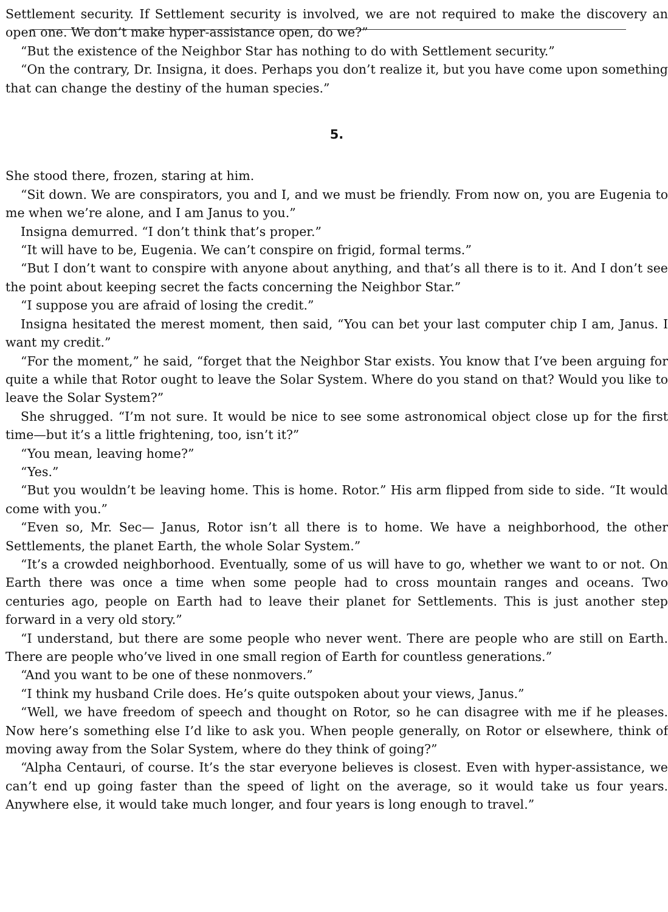Settlement security. If Settlement security is involved, we are not required to make the discovery an open one. We don’t make hyper-assistance open, do we?”
“But the existence of the Neighbor Star has nothing to do with Settlement security.”
“On the contrary, Dr. Insigna, it does. Perhaps you don’t realize it, but you have come upon something that can change the destiny of the human species.”
5.
She stood there, frozen, staring at him.
“Sit down. We are conspirators, you and I, and we must be friendly. From now on, you are Eugenia to me when we’re alone, and I am Janus to you.”
Insigna demurred. “I don’t think that’s proper.”
“It will have to be, Eugenia. We can’t conspire on frigid, formal terms.”
“But I don’t want to conspire with anyone about anything, and that’s all there is to it. And I don’t see the point about keeping secret the facts concerning the Neighbor Star.”
“I suppose you are afraid of losing the credit.”
Insigna hesitated the merest moment, then said, “You can bet your last computer chip I am, Janus. I want my credit.”
“For the moment,” he said, “forget that the Neighbor Star exists. You know that I’ve been arguing for quite a while that Rotor ought to leave the Solar System. Where do you stand on that? Would you like to leave the Solar System?”
She shrugged. “I’m not sure. It would be nice to see some astronomical object close up for the first time—but it’s a little frightening, too, isn’t it?”
“You mean, leaving home?”
“Yes.”
“But you wouldn’t be leaving home. This is home. Rotor.” His arm flipped from side to side. “It would come with you.”
“Even so, Mr. Sec— Janus, Rotor isn’t all there is to home. We have a neighborhood, the other Settlements, the planet Earth, the whole Solar System.”
“It’s a crowded neighborhood. Eventually, some of us will have to go, whether we want to or not. On Earth there was once a time when some people had to cross mountain ranges and oceans. Two centuries ago, people on Earth had to leave their planet for Settlements. This is just another step forward in a very old story.”
“I understand, but there are some people who never went. There are people who are still on Earth. There are people who’ve lived in one small region of Earth for countless generations.”
“And you want to be one of these nonmovers.”
“I think my husband Crile does. He’s quite outspoken about your views, Janus.”
“Well, we have freedom of speech and thought on Rotor, so he can disagree with me if he pleases. Now here’s something else I’d like to ask you. When people generally, on Rotor or elsewhere, think of moving away from the Solar System, where do they think of going?”
“Alpha Centauri, of course. It’s the star everyone believes is closest. Even with hyper-assistance, we can’t end up going faster than the speed of light on the average, so it would take us four years. Anywhere else, it would take much longer, and four years is long enough to travel.”